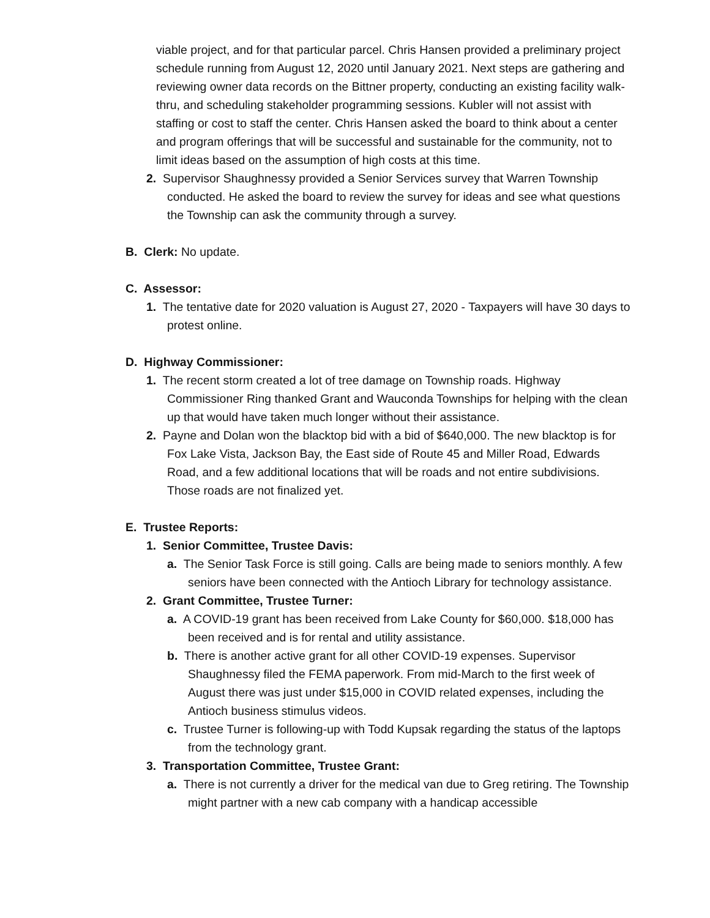viable project, and for that particular parcel. Chris Hansen provided a preliminary project schedule running from August 12, 2020 until January 2021. Next steps are gathering and reviewing owner data records on the Bittner property, conducting an existing facility walk-thru, and scheduling stakeholder programming sessions. Kubler will not assist with staffing or cost to staff the center. Chris Hansen asked the board to think about a center and program offerings that will be successful and sustainable for the community, not to limit ideas based on the assumption of high costs at this time.
2. Supervisor Shaughnessy provided a Senior Services survey that Warren Township conducted. He asked the board to review the survey for ideas and see what questions the Township can ask the community through a survey.
B. Clerk: No update.
C. Assessor:
1. The tentative date for 2020 valuation is August 27, 2020 - Taxpayers will have 30 days to protest online.
D. Highway Commissioner:
1. The recent storm created a lot of tree damage on Township roads. Highway Commissioner Ring thanked Grant and Wauconda Townships for helping with the clean up that would have taken much longer without their assistance.
2. Payne and Dolan won the blacktop bid with a bid of $640,000. The new blacktop is for Fox Lake Vista, Jackson Bay, the East side of Route 45 and Miller Road, Edwards Road, and a few additional locations that will be roads and not entire subdivisions. Those roads are not finalized yet.
E. Trustee Reports:
1. Senior Committee, Trustee Davis:
a. The Senior Task Force is still going. Calls are being made to seniors monthly. A few seniors have been connected with the Antioch Library for technology assistance.
2. Grant Committee, Trustee Turner:
a. A COVID-19 grant has been received from Lake County for $60,000. $18,000 has been received and is for rental and utility assistance.
b. There is another active grant for all other COVID-19 expenses. Supervisor Shaughnessy filed the FEMA paperwork. From mid-March to the first week of August there was just under $15,000 in COVID related expenses, including the Antioch business stimulus videos.
c. Trustee Turner is following-up with Todd Kupsak regarding the status of the laptops from the technology grant.
3. Transportation Committee, Trustee Grant:
a. There is not currently a driver for the medical van due to Greg retiring. The Township might partner with a new cab company with a handicap accessible